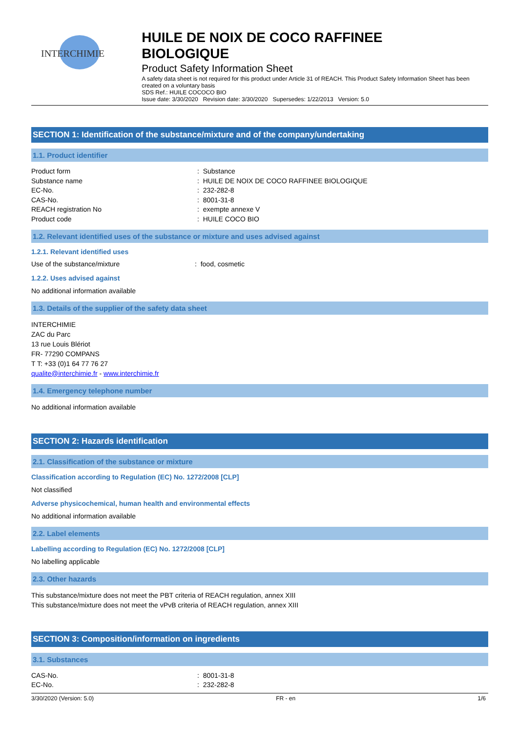INTERCHIMIE
HUILE DE NOIX DE COCO RAFFINEE
BIOLOGIQUE
Product Safety Information Sheet
A safety data sheet is not required for this product under Article 31 of REACH. This Product Safety Information Sheet has been created on a voluntary basis
SDS Ref.: HUILE COCOCO BIO
Issue date: 3/30/2020 Revision date: 3/30/2020 Supersedes: 1/22/2013 Version: 5.0
SECTION 1: Identification of the substance/mixture and of the company/undertaking
1.1. Product identifier
Product form : Substance
Substance name : HUILE DE NOIX DE COCO RAFFINEE BIOLOGIQUE
EC-No. : 232-282-8
CAS-No. : 8001-31-8
REACH registration No : exempte annexe V
Product code : HUILE COCO BIO
1.2. Relevant identified uses of the substance or mixture and uses advised against
1.2.1. Relevant identified uses
Use of the substance/mixture : food, cosmetic
1.2.2. Uses advised against
No additional information available
1.3. Details of the supplier of the safety data sheet
INTERCHIMIE
ZAC du Parc
13 rue Louis Blériot
FR- 77290 COMPANS
T T: +33 (0)1 64 77 76 27
qualite@interchimie.fr - www.interchimie.fr
1.4. Emergency telephone number
No additional information available
SECTION 2: Hazards identification
2.1. Classification of the substance or mixture
Classification according to Regulation (EC) No. 1272/2008 [CLP]
Not classified
Adverse physicochemical, human health and environmental effects
No additional information available
2.2. Label elements
Labelling according to Regulation (EC) No. 1272/2008 [CLP]
No labelling applicable
2.3. Other hazards
This substance/mixture does not meet the PBT criteria of REACH regulation, annex XIII
This substance/mixture does not meet the vPvB criteria of REACH regulation, annex XIII
SECTION 3: Composition/information on ingredients
3.1. Substances
CAS-No. : 8001-31-8
EC-No. : 232-282-8
3/30/2020 (Version: 5.0) FR - en 1/6